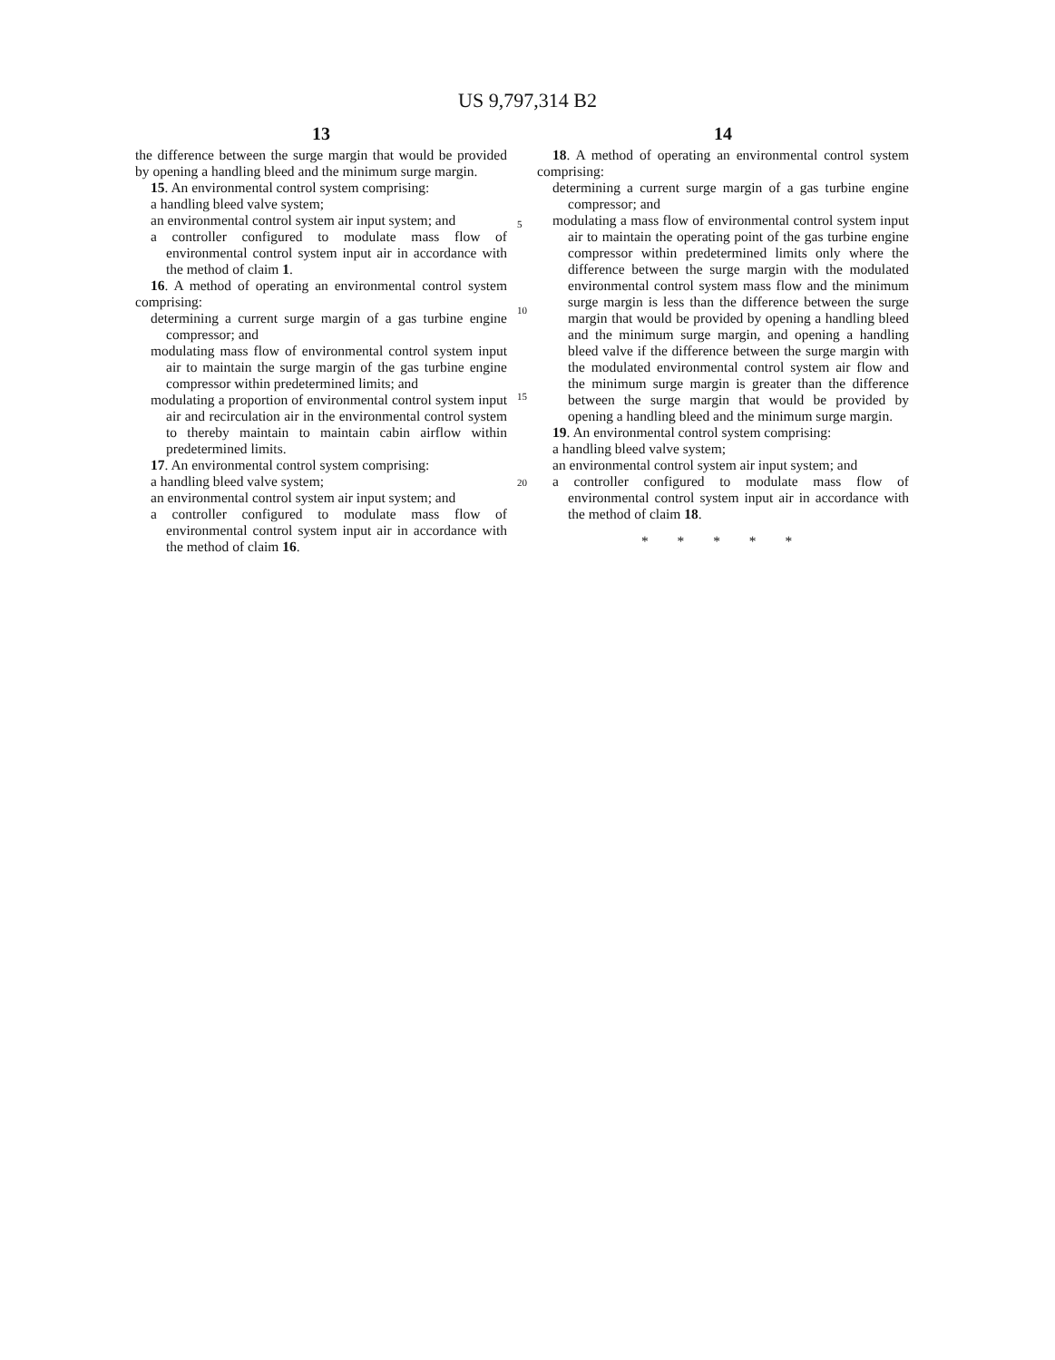US 9,797,314 B2
13
the difference between the surge margin that would be provided by opening a handling bleed and the minimum surge margin.
15. An environmental control system comprising:
a handling bleed valve system;
an environmental control system air input system; and
a controller configured to modulate mass flow of environmental control system input air in accordance with the method of claim 1.
16. A method of operating an environmental control system comprising:
determining a current surge margin of a gas turbine engine compressor; and
modulating mass flow of environmental control system input air to maintain the surge margin of the gas turbine engine compressor within predetermined limits; and
modulating a proportion of environmental control system input air and recirculation air in the environmental control system to thereby maintain to maintain cabin airflow within predetermined limits.
17. An environmental control system comprising:
a handling bleed valve system;
an environmental control system air input system; and
a controller configured to modulate mass flow of environmental control system input air in accordance with the method of claim 16.
5
10
15
20
14
18. A method of operating an environmental control system comprising:
determining a current surge margin of a gas turbine engine compressor; and
modulating a mass flow of environmental control system input air to maintain the operating point of the gas turbine engine compressor within predetermined limits only where the difference between the surge margin with the modulated environmental control system mass flow and the minimum surge margin is less than the difference between the surge margin that would be provided by opening a handling bleed and the minimum surge margin, and opening a handling bleed valve if the difference between the surge margin with the modulated environmental control system air flow and the minimum surge margin is greater than the difference between the surge margin that would be provided by opening a handling bleed and the minimum surge margin.
19. An environmental control system comprising:
a handling bleed valve system;
an environmental control system air input system; and
a controller configured to modulate mass flow of environmental control system input air in accordance with the method of claim 18.
* * * * *